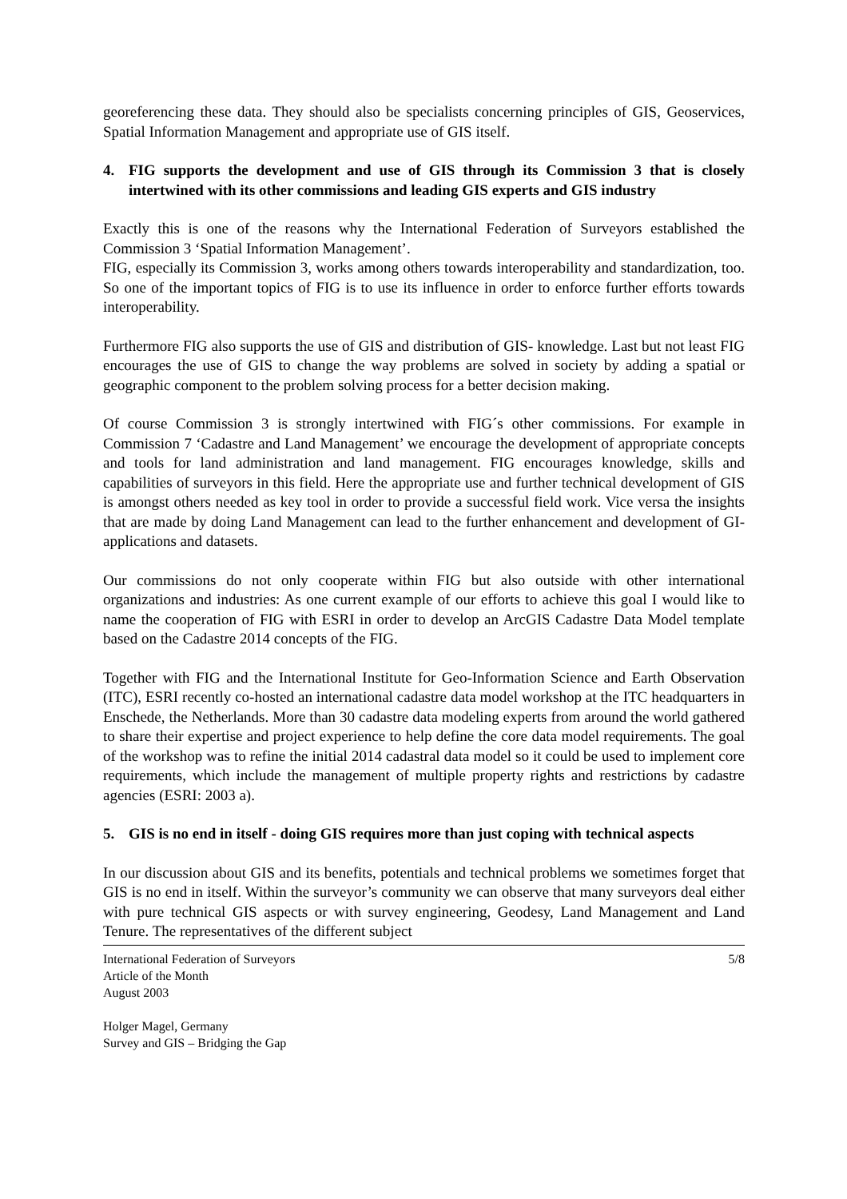georeferencing these data. They should also be specialists concerning principles of GIS, Geoservices, Spatial Information Management and appropriate use of GIS itself.
4. FIG supports the development and use of GIS through its Commission 3 that is closely intertwined with its other commissions and leading GIS experts and GIS industry
Exactly this is one of the reasons why the International Federation of Surveyors established the Commission 3 ‘Spatial Information Management’.
FIG, especially its Commission 3, works among others towards interoperability and standardization, too. So one of the important topics of FIG is to use its influence in order to enforce further efforts towards interoperability.
Furthermore FIG also supports the use of GIS and distribution of GIS- knowledge. Last but not least FIG encourages the use of GIS to change the way problems are solved in society by adding a spatial or geographic component to the problem solving process for a better decision making.
Of course Commission 3 is strongly intertwined with FIG´s other commissions. For example in Commission 7 ‘Cadastre and Land Management’ we encourage the development of appropriate concepts and tools for land administration and land management. FIG encourages knowledge, skills and capabilities of surveyors in this field. Here the appropriate use and further technical development of GIS is amongst others needed as key tool in order to provide a successful field work. Vice versa the insights that are made by doing Land Management can lead to the further enhancement and development of GI-applications and datasets.
Our commissions do not only cooperate within FIG but also outside with other international organizations and industries: As one current example of our efforts to achieve this goal I would like to name the cooperation of FIG with ESRI in order to develop an ArcGIS Cadastre Data Model template based on the Cadastre 2014 concepts of the FIG.
Together with FIG and the International Institute for Geo-Information Science and Earth Observation (ITC), ESRI recently co-hosted an international cadastre data model workshop at the ITC headquarters in Enschede, the Netherlands. More than 30 cadastre data modeling experts from around the world gathered to share their expertise and project experience to help define the core data model requirements. The goal of the workshop was to refine the initial 2014 cadastral data model so it could be used to implement core requirements, which include the management of multiple property rights and restrictions by cadastre agencies (ESRI: 2003 a).
5. GIS is no end in itself - doing GIS requires more than just coping with technical aspects
In our discussion about GIS and its benefits, potentials and technical problems we sometimes forget that GIS is no end in itself. Within the surveyor’s community we can observe that many surveyors deal either with pure technical GIS aspects or with survey engineering, Geodesy, Land Management and Land Tenure. The representatives of the different subject
International Federation of Surveyors
Article of the Month
August 2003
Holger Magel, Germany
Survey and GIS – Bridging the Gap
5/8